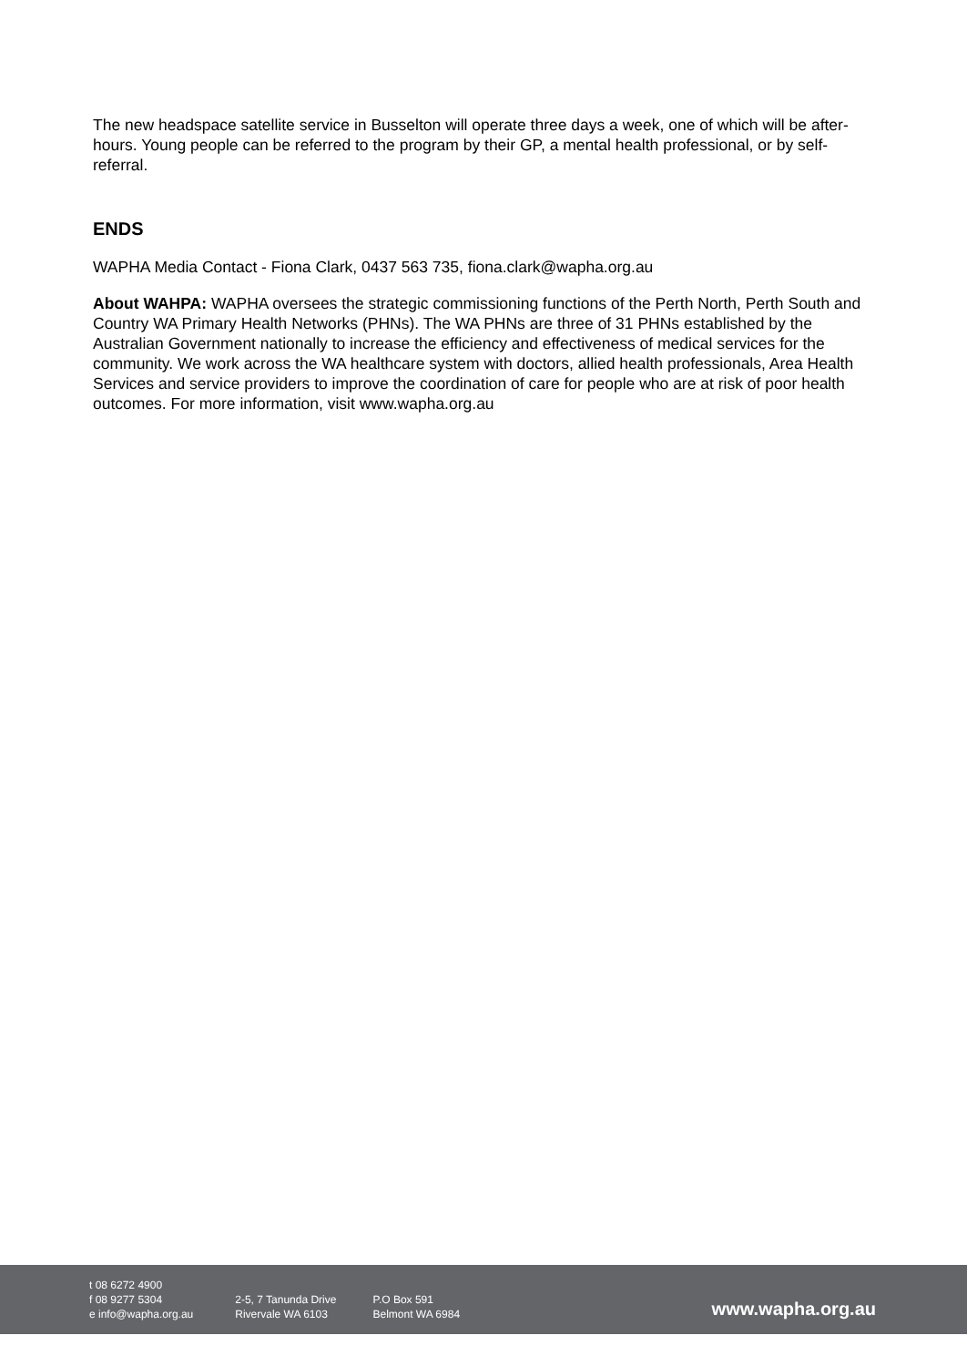The new headspace satellite service in Busselton will operate three days a week, one of which will be after-hours. Young people can be referred to the program by their GP, a mental health professional, or by self-referral.
ENDS
WAPHA Media Contact - Fiona Clark, 0437 563 735, fiona.clark@wapha.org.au
About WAHPA: WAPHA oversees the strategic commissioning functions of the Perth North, Perth South and Country WA Primary Health Networks (PHNs). The WA PHNs are three of 31 PHNs established by the Australian Government nationally to increase the efficiency and effectiveness of medical services for the community. We work across the WA healthcare system with doctors, allied health professionals, Area Health Services and service providers to improve the coordination of care for people who are at risk of poor health outcomes. For more information, visit www.wapha.org.au
t 08 6272 4900
f 08 9277 5304
e info@wapha.org.au
2-5, 7 Tanunda Drive
Rivervale WA 6103
P.O Box 591
Belmont WA 6984
www.wapha.org.au